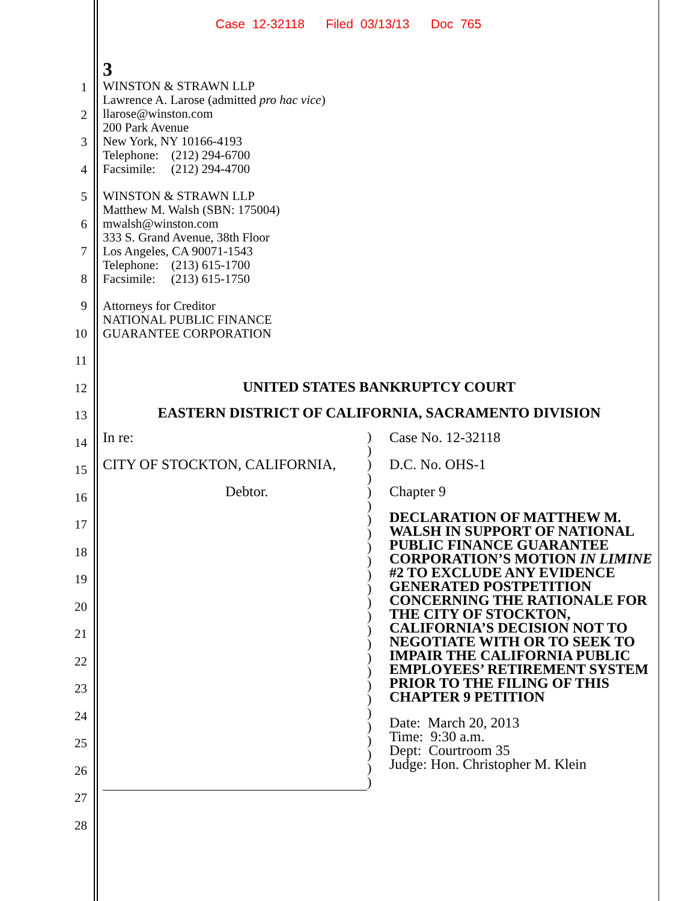Case 12-32118 Filed 03/13/13 Doc 765
1
2
3
4
5
6
7
8
9
10
11
12
13
14
15
16
17
18
19
20
21
22
23
24
25
26
27
28
3
WINSTON & STRAWN LLP
Lawrence A. Larose (admitted pro hac vice)
llarose@winston.com
200 Park Avenue
New York, NY 10166-4193
Telephone: (212) 294-6700
Facsimile: (212) 294-4700
WINSTON & STRAWN LLP
Matthew M. Walsh (SBN: 175004)
mwalsh@winston.com
333 S. Grand Avenue, 38th Floor
Los Angeles, CA 90071-1543
Telephone: (213) 615-1700
Facsimile: (213) 615-1750
Attorneys for Creditor
NATIONAL PUBLIC FINANCE
GUARANTEE CORPORATION
UNITED STATES BANKRUPTCY COURT
EASTERN DISTRICT OF CALIFORNIA, SACRAMENTO DIVISION
In re:
CITY OF STOCKTON, CALIFORNIA,
Debtor.
)
)
)
)
)
)
)
)
)
)
)
)
)
)
)
)
)
)
)
)
)
)
)
)
)
)
Case No. 12-32118
D.C. No. OHS-1
Chapter 9
DECLARATION OF MATTHEW M. WALSH IN SUPPORT OF NATIONAL PUBLIC FINANCE GUARANTEE CORPORATION’S MOTION IN LIMINE #2 TO EXCLUDE ANY EVIDENCE GENERATED POSTPETITION CONCERNING THE RATIONALE FOR THE CITY OF STOCKTON, CALIFORNIA’S DECISION NOT TO NEGOTIATE WITH OR TO SEEK TO IMPAIR THE CALIFORNIA PUBLIC EMPLOYEES’ RETIREMENT SYSTEM PRIOR TO THE FILING OF THIS CHAPTER 9 PETITION
Date: March 20, 2013
Time: 9:30 a.m.
Dept: Courtroom 35
Judge: Hon. Christopher M. Klein